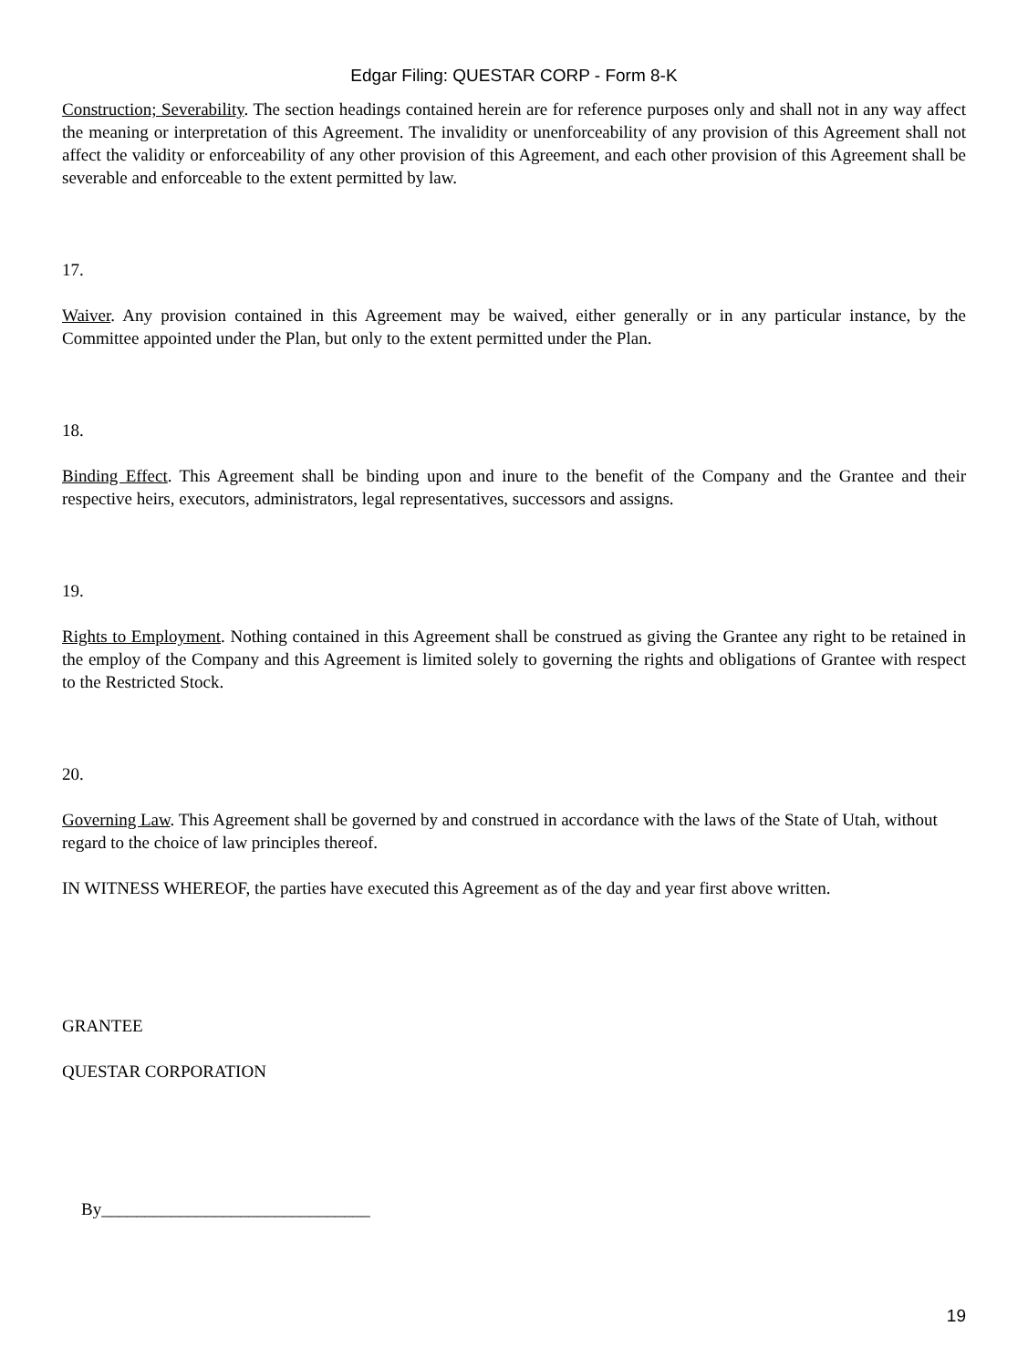Edgar Filing: QUESTAR CORP - Form 8-K
Construction; Severability. The section headings contained herein are for reference purposes only and shall not in any way affect the meaning or interpretation of this Agreement. The invalidity or unenforceability of any provision of this Agreement shall not affect the validity or enforceability of any other provision of this Agreement, and each other provision of this Agreement shall be severable and enforceable to the extent permitted by law.
17.
Waiver. Any provision contained in this Agreement may be waived, either generally or in any particular instance, by the Committee appointed under the Plan, but only to the extent permitted under the Plan.
18.
Binding Effect. This Agreement shall be binding upon and inure to the benefit of the Company and the Grantee and their respective heirs, executors, administrators, legal representatives, successors and assigns.
19.
Rights to Employment. Nothing contained in this Agreement shall be construed as giving the Grantee any right to be retained in the employ of the Company and this Agreement is limited solely to governing the rights and obligations of Grantee with respect to the Restricted Stock.
20.
Governing Law. This Agreement shall be governed by and construed in accordance with the laws of the State of Utah, without regard to the choice of law principles thereof.
IN WITNESS WHEREOF, the parties have executed this Agreement as of the day and year first above written.
GRANTEE
QUESTAR CORPORATION
By_______________________________
19